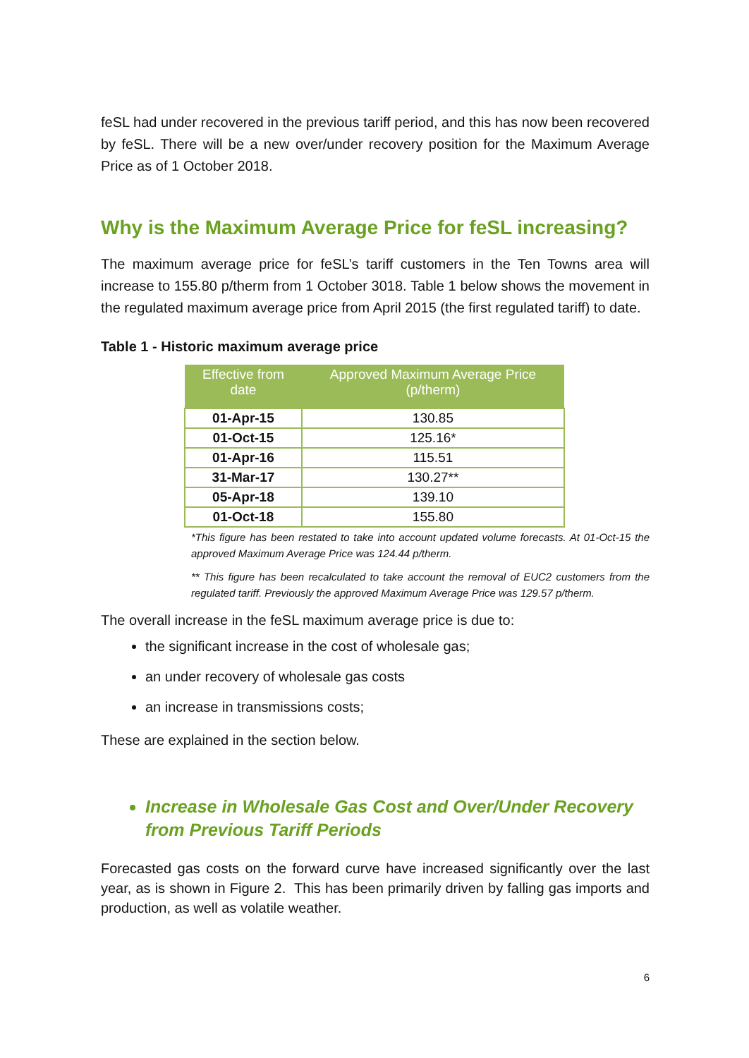feSL had under recovered in the previous tariff period, and this has now been recovered by feSL. There will be a new over/under recovery position for the Maximum Average Price as of 1 October 2018.
Why is the Maximum Average Price for feSL increasing?
The maximum average price for feSL’s tariff customers in the Ten Towns area will increase to 155.80 p/therm from 1 October 3018. Table 1 below shows the movement in the regulated maximum average price from April 2015 (the first regulated tariff) to date.
Table 1 - Historic maximum average price
| Effective from date | Approved Maximum Average Price (p/therm) |
| --- | --- |
| 01-Apr-15 | 130.85 |
| 01-Oct-15 | 125.16* |
| 01-Apr-16 | 115.51 |
| 31-Mar-17 | 130.27** |
| 05-Apr-18 | 139.10 |
| 01-Oct-18 | 155.80 |
*This figure has been restated to take into account updated volume forecasts. At 01-Oct-15 the approved Maximum Average Price was 124.44 p/therm.
** This figure has been recalculated to take account the removal of EUC2 customers from the regulated tariff. Previously the approved Maximum Average Price was 129.57 p/therm.
The overall increase in the feSL maximum average price is due to:
the significant increase in the cost of wholesale gas;
an under recovery of wholesale gas costs
an increase in transmissions costs;
These are explained in the section below.
Increase in Wholesale Gas Cost and Over/Under Recovery from Previous Tariff Periods
Forecasted gas costs on the forward curve have increased significantly over the last year, as is shown in Figure 2. This has been primarily driven by falling gas imports and production, as well as volatile weather.
6